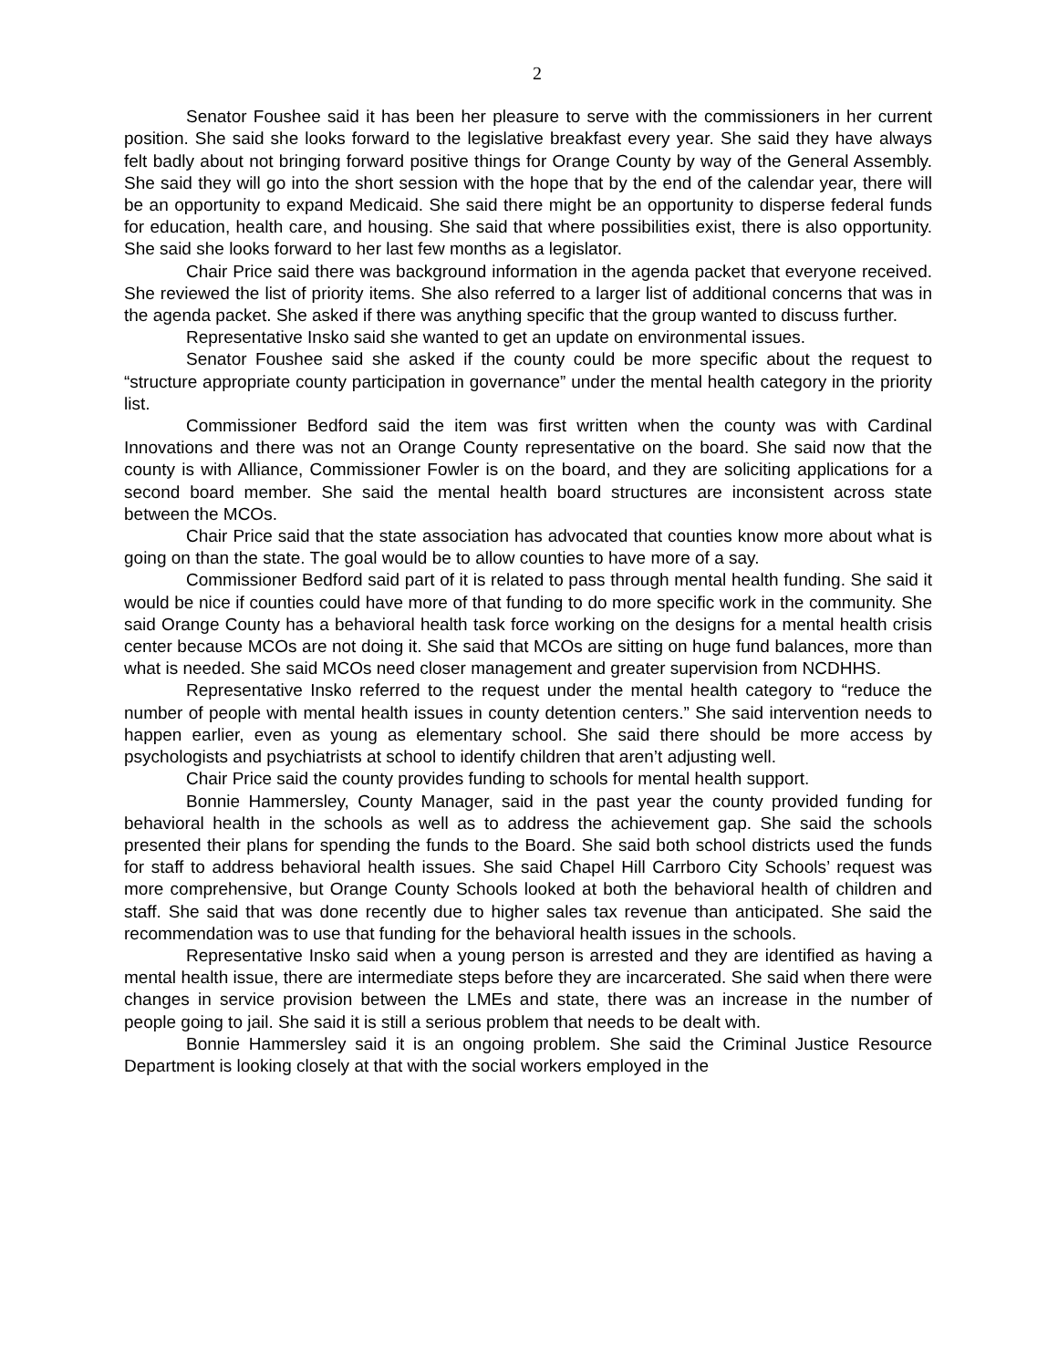2
Senator Foushee said it has been her pleasure to serve with the commissioners in her current position. She said she looks forward to the legislative breakfast every year. She said they have always felt badly about not bringing forward positive things for Orange County by way of the General Assembly. She said they will go into the short session with the hope that by the end of the calendar year, there will be an opportunity to expand Medicaid. She said there might be an opportunity to disperse federal funds for education, health care, and housing. She said that where possibilities exist, there is also opportunity. She said she looks forward to her last few months as a legislator.
Chair Price said there was background information in the agenda packet that everyone received. She reviewed the list of priority items. She also referred to a larger list of additional concerns that was in the agenda packet. She asked if there was anything specific that the group wanted to discuss further.
Representative Insko said she wanted to get an update on environmental issues.
Senator Foushee said she asked if the county could be more specific about the request to “structure appropriate county participation in governance” under the mental health category in the priority list.
Commissioner Bedford said the item was first written when the county was with Cardinal Innovations and there was not an Orange County representative on the board. She said now that the county is with Alliance, Commissioner Fowler is on the board, and they are soliciting applications for a second board member. She said the mental health board structures are inconsistent across state between the MCOs.
Chair Price said that the state association has advocated that counties know more about what is going on than the state. The goal would be to allow counties to have more of a say.
Commissioner Bedford said part of it is related to pass through mental health funding. She said it would be nice if counties could have more of that funding to do more specific work in the community. She said Orange County has a behavioral health task force working on the designs for a mental health crisis center because MCOs are not doing it. She said that MCOs are sitting on huge fund balances, more than what is needed. She said MCOs need closer management and greater supervision from NCDHHS.
Representative Insko referred to the request under the mental health category to “reduce the number of people with mental health issues in county detention centers.” She said intervention needs to happen earlier, even as young as elementary school. She said there should be more access by psychologists and psychiatrists at school to identify children that aren’t adjusting well.
Chair Price said the county provides funding to schools for mental health support.
Bonnie Hammersley, County Manager, said in the past year the county provided funding for behavioral health in the schools as well as to address the achievement gap. She said the schools presented their plans for spending the funds to the Board. She said both school districts used the funds for staff to address behavioral health issues. She said Chapel Hill Carrboro City Schools’ request was more comprehensive, but Orange County Schools looked at both the behavioral health of children and staff. She said that was done recently due to higher sales tax revenue than anticipated. She said the recommendation was to use that funding for the behavioral health issues in the schools.
Representative Insko said when a young person is arrested and they are identified as having a mental health issue, there are intermediate steps before they are incarcerated. She said when there were changes in service provision between the LMEs and state, there was an increase in the number of people going to jail. She said it is still a serious problem that needs to be dealt with.
Bonnie Hammersley said it is an ongoing problem. She said the Criminal Justice Resource Department is looking closely at that with the social workers employed in the